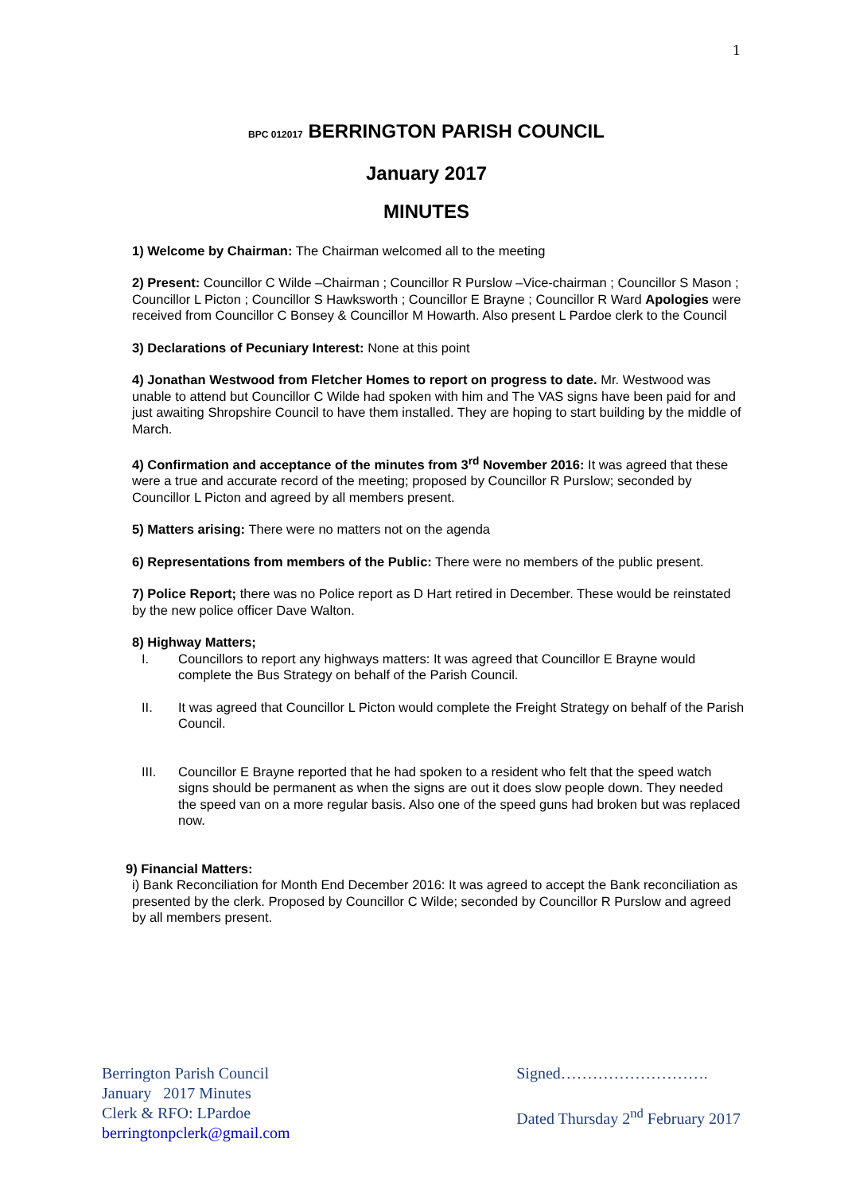1
BPC 012017 BERRINGTON PARISH COUNCIL
January 2017
MINUTES
1) Welcome by Chairman: The Chairman welcomed all to the meeting
2) Present: Councillor C Wilde –Chairman ; Councillor R Purslow –Vice-chairman ; Councillor S Mason ; Councillor L Picton ; Councillor S Hawksworth ; Councillor E Brayne ; Councillor R Ward Apologies were received from Councillor C Bonsey & Councillor M Howarth. Also present L Pardoe clerk to the Council
3) Declarations of Pecuniary Interest: None at this point
4) Jonathan Westwood from Fletcher Homes to report on progress to date. Mr. Westwood was unable to attend but Councillor C Wilde had spoken with him and The VAS signs have been paid for and just awaiting Shropshire Council to have them installed. They are hoping to start building by the middle of March.
4) Confirmation and acceptance of the minutes from 3<sup>rd</sup> November 2016: It was agreed that these were a true and accurate record of the meeting; proposed by Councillor R Purslow; seconded by Councillor L Picton and agreed by all members present.
5) Matters arising: There were no matters not on the agenda
6) Representations from members of the Public: There were no members of the public present.
7) Police Report; there was no Police report as D Hart retired in December. These would be reinstated by the new police officer Dave Walton.
8) Highway Matters;
I. Councillors to report any highways matters: It was agreed that Councillor E Brayne would complete the Bus Strategy on behalf of the Parish Council.
II. It was agreed that Councillor L Picton would complete the Freight Strategy on behalf of the Parish Council.
III. Councillor E Brayne reported that he had spoken to a resident who felt that the speed watch signs should be permanent as when the signs are out it does slow people down. They needed the speed van on a more regular basis. Also one of the speed guns had broken but was replaced now.
9) Financial Matters:
i) Bank Reconciliation for Month End December 2016: It was agreed to accept the Bank reconciliation as presented by the clerk. Proposed by Councillor C Wilde; seconded by Councillor R Purslow and agreed by all members present.
Berrington Parish Council
January 2017 Minutes
Clerk & RFO: LPardoe
berringtonpclerk@gmail.com
Signed……………………….
Dated Thursday 2<sup>nd</sup> February 2017